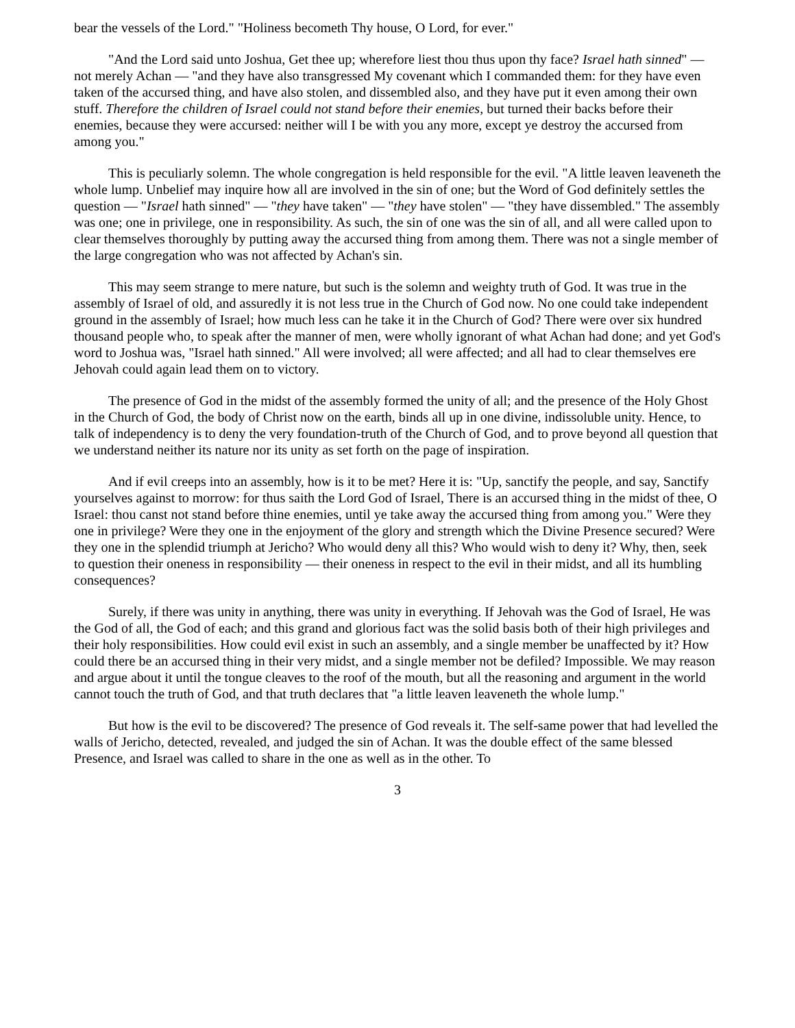bear the vessels of the Lord." "Holiness becometh Thy house, O Lord, for ever."
"And the Lord said unto Joshua, Get thee up; wherefore liest thou thus upon thy face? Israel hath sinned" — not merely Achan — "and they have also transgressed My covenant which I commanded them: for they have even taken of the accursed thing, and have also stolen, and dissembled also, and they have put it even among their own stuff. Therefore the children of Israel could not stand before their enemies, but turned their backs before their enemies, because they were accursed: neither will I be with you any more, except ye destroy the accursed from among you."
This is peculiarly solemn. The whole congregation is held responsible for the evil. "A little leaven leaveneth the whole lump. Unbelief may inquire how all are involved in the sin of one; but the Word of God definitely settles the question — "Israel hath sinned" — "they have taken" — "they have stolen" — "they have dissembled." The assembly was one; one in privilege, one in responsibility. As such, the sin of one was the sin of all, and all were called upon to clear themselves thoroughly by putting away the accursed thing from among them. There was not a single member of the large congregation who was not affected by Achan's sin.
This may seem strange to mere nature, but such is the solemn and weighty truth of God. It was true in the assembly of Israel of old, and assuredly it is not less true in the Church of God now. No one could take independent ground in the assembly of Israel; how much less can he take it in the Church of God? There were over six hundred thousand people who, to speak after the manner of men, were wholly ignorant of what Achan had done; and yet God's word to Joshua was, "Israel hath sinned." All were involved; all were affected; and all had to clear themselves ere Jehovah could again lead them on to victory.
The presence of God in the midst of the assembly formed the unity of all; and the presence of the Holy Ghost in the Church of God, the body of Christ now on the earth, binds all up in one divine, indissoluble unity. Hence, to talk of independency is to deny the very foundation-truth of the Church of God, and to prove beyond all question that we understand neither its nature nor its unity as set forth on the page of inspiration.
And if evil creeps into an assembly, how is it to be met? Here it is: "Up, sanctify the people, and say, Sanctify yourselves against to morrow: for thus saith the Lord God of Israel, There is an accursed thing in the midst of thee, O Israel: thou canst not stand before thine enemies, until ye take away the accursed thing from among you." Were they one in privilege? Were they one in the enjoyment of the glory and strength which the Divine Presence secured? Were they one in the splendid triumph at Jericho? Who would deny all this? Who would wish to deny it? Why, then, seek to question their oneness in responsibility — their oneness in respect to the evil in their midst, and all its humbling consequences?
Surely, if there was unity in anything, there was unity in everything. If Jehovah was the God of Israel, He was the God of all, the God of each; and this grand and glorious fact was the solid basis both of their high privileges and their holy responsibilities. How could evil exist in such an assembly, and a single member be unaffected by it? How could there be an accursed thing in their very midst, and a single member not be defiled? Impossible. We may reason and argue about it until the tongue cleaves to the roof of the mouth, but all the reasoning and argument in the world cannot touch the truth of God, and that truth declares that "a little leaven leaveneth the whole lump."
But how is the evil to be discovered? The presence of God reveals it. The self-same power that had levelled the walls of Jericho, detected, revealed, and judged the sin of Achan. It was the double effect of the same blessed Presence, and Israel was called to share in the one as well as in the other. To
3